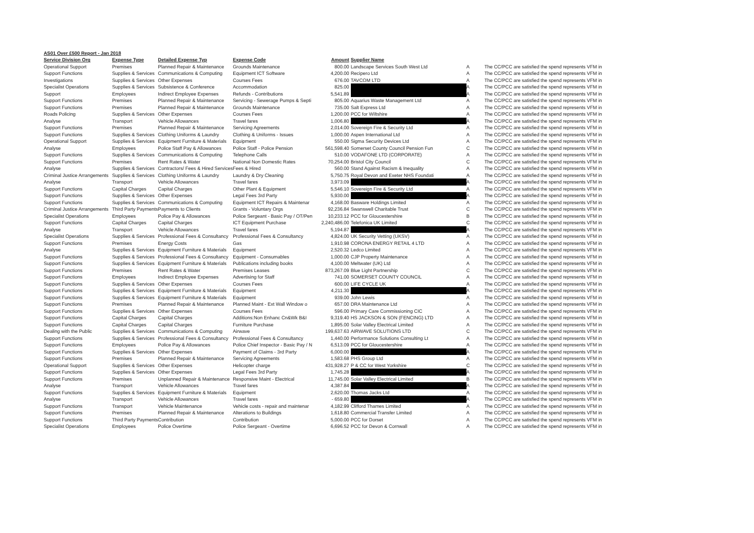AS01 Over £500 Report - Jan 2018
| Service Division Org | Expense Type | Detailed Expense Typ | Expense Code | Amount | Supplier Name | | |
| --- | --- | --- | --- | --- | --- | --- | --- |
| Operational Support | Premises | Planned Repair & Maintenance | Grounds Maintenance | 800.00 | Landscape Services South West Ltd | A | The CC/PCC are satisfied the spend represents VFM in |
| Support Functions | Supplies & Services | Communications & Computing | Equipment ICT Software | 4,200.00 | Recipero Ltd | A | The CC/PCC are satisfied the spend represents VFM in |
| Investigations | Supplies & Services | Other Expenses | Courses Fees | 676.00 | TAVCOM LTD | A | The CC/PCC are satisfied the spend represents VFM in |
| Specialist Operations | Supplies & Services | Subsistence & Conference | Accommodation | 825.00 | | A | The CC/PCC are satisfied the spend represents VFM in |
| Support | Employees | Indirect Employee Expenses | Refunds - Contributions | 5,541.89 | | A | The CC/PCC are satisfied the spend represents VFM in |
| Support Functions | Premises | Planned Repair & Maintenance | Servicing - Sewerage Pumps & Septi | 805.00 | Aquarius Waste Management Ltd | A | The CC/PCC are satisfied the spend represents VFM in |
| Support Functions | Premises | Planned Repair & Maintenance | Grounds Maintenance | 735.00 | Salt Express Ltd | A | The CC/PCC are satisfied the spend represents VFM in |
| Roads Policing | Supplies & Services | Other Expenses | Courses Fees | 1,200.00 | PCC for Wiltshire | A | The CC/PCC are satisfied the spend represents VFM in |
| Analyse | Transport | Vehicle Allowances | Travel fares | 1,006.80 | | A | The CC/PCC are satisfied the spend represents VFM in |
| Support Functions | Premises | Planned Repair & Maintenance | Servicing Agreements | 2,014.00 | Sovereign Fire & Security Ltd | A | The CC/PCC are satisfied the spend represents VFM in |
| Support Functions | Supplies & Services | Clothing Uniforms & Laundry | Clothing & Uniforms - Issues | 1,000.00 | Aspen International Ltd | A | The CC/PCC are satisfied the spend represents VFM in |
| Operational Support | Supplies & Services | Equipment Furniture & Materials | Equipment | 550.00 | Sigma Security Devices Ltd | A | The CC/PCC are satisfied the spend represents VFM in |
| Analyse | Employees | Police Staff Pay & Allowances | Police Staff - Police Pension | 561,598.40 | Somerset County Council Pension Fun | C | The CC/PCC are satisfied the spend represents VFM in |
| Support Functions | Supplies & Services | Communications & Computing | Telephone Calls | 510.00 | VODAFONE LTD (CORPORATE) | A | The CC/PCC are satisfied the spend represents VFM in |
| Support Functions | Premises | Rent Rates & Water | National Non Domestic Rates | 70,254.00 | Bristol City Council | C | The CC/PCC are satisfied the spend represents VFM in |
| Analyse | Supplies & Services | Contractors/ Fees & Hired Services | Fees & Hired | 560.00 | Stand Against Racism & Inequality | A | The CC/PCC are satisfied the spend represents VFM in |
| Criminal Justice Arrangements | Supplies & Services | Clothing Uniforms & Laundry | Laundry & Dry Cleaning | 5,750.75 | Royal Devon and Exeter NHS Foundati | A | The CC/PCC are satisfied the spend represents VFM in |
| Analyse | Transport | Vehicle Allowances | Travel fares | 3,973.09 | | A | The CC/PCC are satisfied the spend represents VFM in |
| Support Functions | Capital Charges | Capital Charges | Other Plant & Equipment | 5,546.10 | Sovereign Fire & Security Ltd | A | The CC/PCC are satisfied the spend represents VFM in |
| Support Functions | Supplies & Services | Other Expenses | Legal Fees 3rd Party | 5,930.00 | | A | The CC/PCC are satisfied the spend represents VFM in |
| Support Functions | Supplies & Services | Communications & Computing | Equipment ICT Repairs & Maintenar | 4,168.00 | Basware Holdings Limited | A | The CC/PCC are satisfied the spend represents VFM in |
| Criminal Justice Arrangements | Third Party Payments | Payments to Clients | Grants - Voluntary Orgs | 92,236.84 | Swanswell Charitable Trust | C | The CC/PCC are satisfied the spend represents VFM in |
| Specialist Operations | Employees | Police Pay & Allowances | Police Sergeant - Basic Pay / OT/Pen | 10,233.12 | PCC for Gloucestershire | B | The CC/PCC are satisfied the spend represents VFM in |
| Support Functions | Capital Charges | Capital Charges | ICT Equipment Purchase | 2,240,486.00 | Telefonica UK Limited | C | The CC/PCC are satisfied the spend represents VFM in |
| Analyse | Transport | Vehicle Allowances | Travel fares | 5,194.87 | | A | The CC/PCC are satisfied the spend represents VFM in |
| Specialist Operations | Supplies & Services | Professional Fees & Consultancy | Professional Fees & Consultancy | 4,824.00 | UK Security Vetting (UKSV) | A | The CC/PCC are satisfied the spend represents VFM in |
| Support Functions | Premises | Energy Costs | Gas | 1,910.98 | CORONA ENERGY RETAIL 4 LTD | A | The CC/PCC are satisfied the spend represents VFM in |
| Analyse | Supplies & Services | Equipment Furniture & Materials | Equipment | 2,520.32 | Ledco Limited | A | The CC/PCC are satisfied the spend represents VFM in |
| Support Functions | Supplies & Services | Professional Fees & Consultancy | Equipment - Consumables | 1,000.00 | CJP Property Maintenance | A | The CC/PCC are satisfied the spend represents VFM in |
| Support Functions | Supplies & Services | Equipment Furniture & Materials | Publications including books | 4,100.00 | Meltwater (UK) Ltd | A | The CC/PCC are satisfied the spend represents VFM in |
| Support Functions | Premises | Rent Rates & Water | Premises Leases | 873,267.09 | Blue Light Partnership | C | The CC/PCC are satisfied the spend represents VFM in |
| Support Functions | Employees | Indirect Employee Expenses | Advertising for Staff | 741.00 | SOMERSET COUNTY COUNCIL | A | The CC/PCC are satisfied the spend represents VFM in |
| Support Functions | Supplies & Services | Other Expenses | Courses Fees | 600.00 | LIFE CYCLE UK | A | The CC/PCC are satisfied the spend represents VFM in |
| Support Functions | Supplies & Services | Equipment Furniture & Materials | Equipment | 4,211.30 | | A | The CC/PCC are satisfied the spend represents VFM in |
| Support Functions | Supplies & Services | Equipment Furniture & Materials | Equipment | 939.00 | John Lewis | A | The CC/PCC are satisfied the spend represents VFM in |
| Support Functions | Premises | Planned Repair & Maintenance | Planned Maint - Ext Wall Window o | 657.00 | DRA Maintenance Ltd | A | The CC/PCC are satisfied the spend represents VFM in |
| Support Functions | Supplies & Services | Other Expenses | Courses Fees | 596.00 | Primary Care Commissioning CIC | A | The CC/PCC are satisfied the spend represents VFM in |
| Support Functions | Capital Charges | Capital Charges | Additions:Non Enhanc Cn&Wk B&I | 9,319.40 | HS JACKSON & SON (FENCING) LTD | A | The CC/PCC are satisfied the spend represents VFM in |
| Support Functions | Capital Charges | Capital Charges | Furniture Purchase | 1,895.00 | Solar Valley Electrical Limited | A | The CC/PCC are satisfied the spend represents VFM in |
| Dealing with the Public | Supplies & Services | Communications & Computing | Airwave | 199,637.63 | AIRWAVE SOLUTIONS LTD | C | The CC/PCC are satisfied the spend represents VFM in |
| Support Functions | Supplies & Services | Professional Fees & Consultancy | Professional Fees & Consultancy | 1,440.00 | Performance Solutions Consulting Lt | A | The CC/PCC are satisfied the spend represents VFM in |
| Support Functions | Employees | Police Pay & Allowances | Police Chief Inspector - Basic Pay / N | 6,513.09 | PCC for Gloucestershire | A | The CC/PCC are satisfied the spend represents VFM in |
| Support Functions | Supplies & Services | Other Expenses | Payment of Claims - 3rd Party | 6,000.00 | | A | The CC/PCC are satisfied the spend represents VFM in |
| Support Functions | Premises | Planned Repair & Maintenance | Servicing Agreements | 1,583.68 | PHS Group Ltd | A | The CC/PCC are satisfied the spend represents VFM in |
| Operational Support | Supplies & Services | Other Expenses | Helicopter charge | 431,928.27 | P & CC for West Yorkshire | C | The CC/PCC are satisfied the spend represents VFM in |
| Support Functions | Supplies & Services | Other Expenses | Legal Fees 3rd Party | 1,745.28 | | A | The CC/PCC are satisfied the spend represents VFM in |
| Support Functions | Premises | Unplanned Repair & Maintenance | Responsive Maint - Electrical | 11,745.00 | Solar Valley Electrical Limited | B | The CC/PCC are satisfied the spend represents VFM in |
| Analyse | Transport | Vehicle Allowances | Travel fares | 4,387.84 | | A | The CC/PCC are satisfied the spend represents VFM in |
| Support Functions | Supplies & Services | Equipment Furniture & Materials | Equipment | 2,620.00 | Thomas Jacks Ltd | A | The CC/PCC are satisfied the spend represents VFM in |
| Analyse | Transport | Vehicle Allowances | Travel fares | - 659.80 | | A | The CC/PCC are satisfied the spend represents VFM in |
| Support Functions | Transport | Vehicle Maintenance | Vehicle costs - repair and maintenar | 4,182.99 | Clifford Thames Limited | A | The CC/PCC are satisfied the spend represents VFM in |
| Support Functions | Premises | Planned Repair & Maintenance | Alterations to Buildings | 1,618.80 | Commercial Transfer Limited | A | The CC/PCC are satisfied the spend represents VFM in |
| Support Functions | Third Party Payments | Contribution | Contribution | 5,000.00 | PCC for Dorset | A | The CC/PCC are satisfied the spend represents VFM in |
| Specialist Operations | Employees | Police Overtime | Police Sergeant - Overtime | 6,696.52 | PCC for Devon & Cornwall | A | The CC/PCC are satisfied the spend represents VFM in |